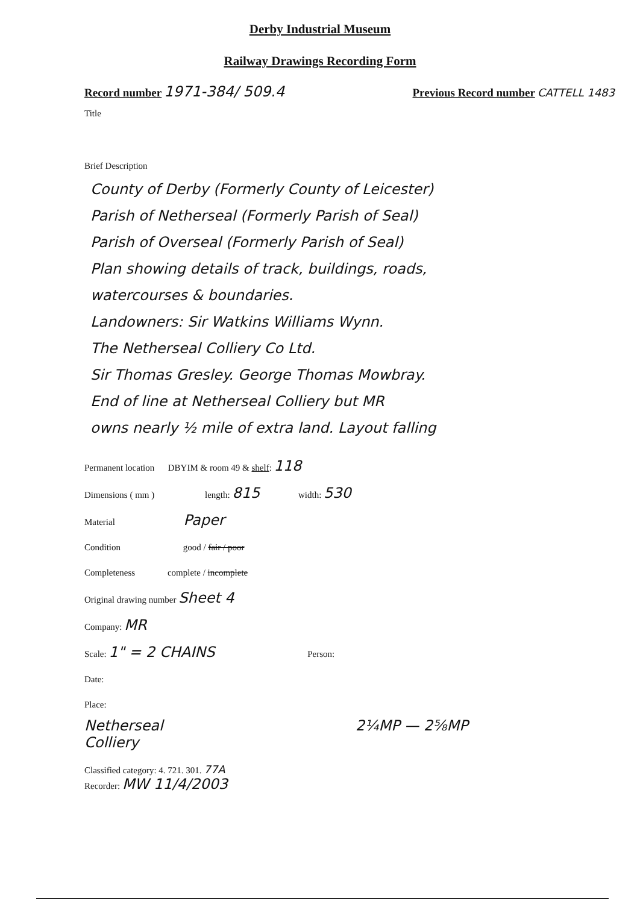Derby Industrial Museum
Railway Drawings Recording Form
Record number 1971-384/ 509.4 Previous Record number CATTELL 1483
Title
Brief Description
County of Derby (Formerly County of Leicester)
Parish of Netherseal (Formerly Parish of Seal)
Parish of Overseal (Formerly Parish of Seal)
Plan showing details of track, buildings, roads,
watercourses & boundaries.
Landowners: Sir Watkins Williams Wynn.
The Netherseal Colliery Co Ltd.
Sir Thomas Gresley. George Thomas Mowbray.
End of line at Netherseal Colliery but MR
owns nearly ½ mile of extra land. Layout falling
Permanent location DBYIM & room 49 & shelf: 118
Dimensions ( mm ) length: 815 width: 530
Material Paper
Condition good / fair / poor
Completeness complete / incomplete
Original drawing number Sheet 4
Company: MR
Scale: 1" = 2 CHAINS Person:
Date:
Place:
Netherseal
Colliery
2¼MP — 2⅝MP
Classified category: 4. 721. 301. 77A
Recorder: MW 11/4/2003